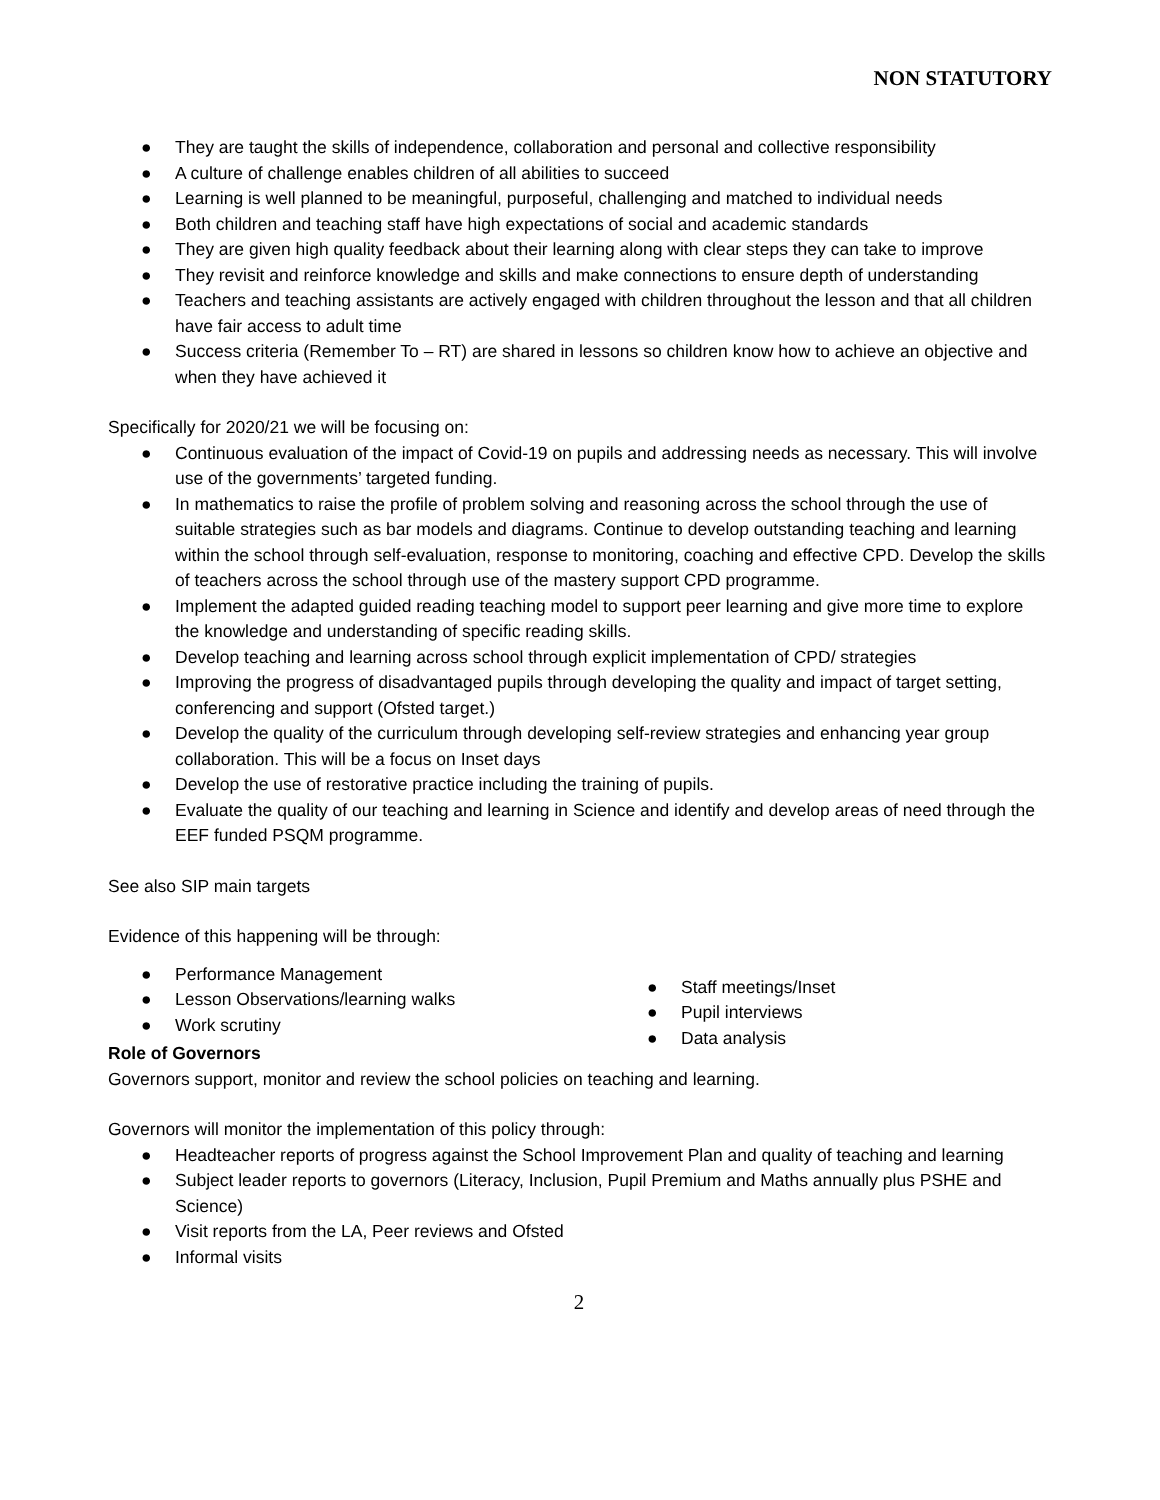NON STATUTORY
● They are taught the skills of independence, collaboration and personal and collective responsibility
● A culture of challenge enables children of all abilities to succeed
● Learning is well planned to be meaningful, purposeful, challenging and matched to individual needs
● Both children and teaching staff have high expectations of social and academic standards
● They are given high quality feedback about their learning along with clear steps they can take to improve
● They revisit and reinforce knowledge and skills and make connections to ensure depth of understanding
● Teachers and teaching assistants are actively engaged with children throughout the lesson and that all children have fair access to adult time
● Success criteria (Remember To – RT) are shared in lessons so children know how to achieve an objective and when they have achieved it
Specifically for 2020/21 we will be focusing on:
● Continuous evaluation of the impact of Covid-19 on pupils and addressing needs as necessary. This will involve use of the governments’ targeted funding.
● In mathematics to raise the profile of problem solving and reasoning across the school through the use of suitable strategies such as bar models and diagrams. Continue to develop outstanding teaching and learning within the school through self-evaluation, response to monitoring, coaching and effective CPD. Develop the skills of teachers across the school through use of the mastery support CPD programme.
● Implement the adapted guided reading teaching model to support peer learning and give more time to explore the knowledge and understanding of specific reading skills.
● Develop teaching and learning across school through explicit implementation of CPD/ strategies
● Improving the progress of disadvantaged pupils through developing the quality and impact of target setting, conferencing and support (Ofsted target.)
● Develop the quality of the curriculum through developing self-review strategies and enhancing year group collaboration. This will be a focus on Inset days
● Develop the use of restorative practice including the training of pupils.
● Evaluate the quality of our teaching and learning in Science and identify and develop areas of need through the EEF funded PSQM programme.
See also SIP main targets
Evidence of this happening will be through:
● Performance Management
● Lesson Observations/learning walks
● Work scrutiny
● Staff meetings/Inset
● Pupil interviews
● Data analysis
Role of Governors
Governors support, monitor and review the school policies on teaching and learning.
Governors will monitor the implementation of this policy through:
● Headteacher reports of progress against the School Improvement Plan and quality of teaching and learning
● Subject leader reports to governors (Literacy, Inclusion, Pupil Premium and Maths annually plus PSHE and Science)
● Visit reports from the LA, Peer reviews and Ofsted
● Informal visits
2